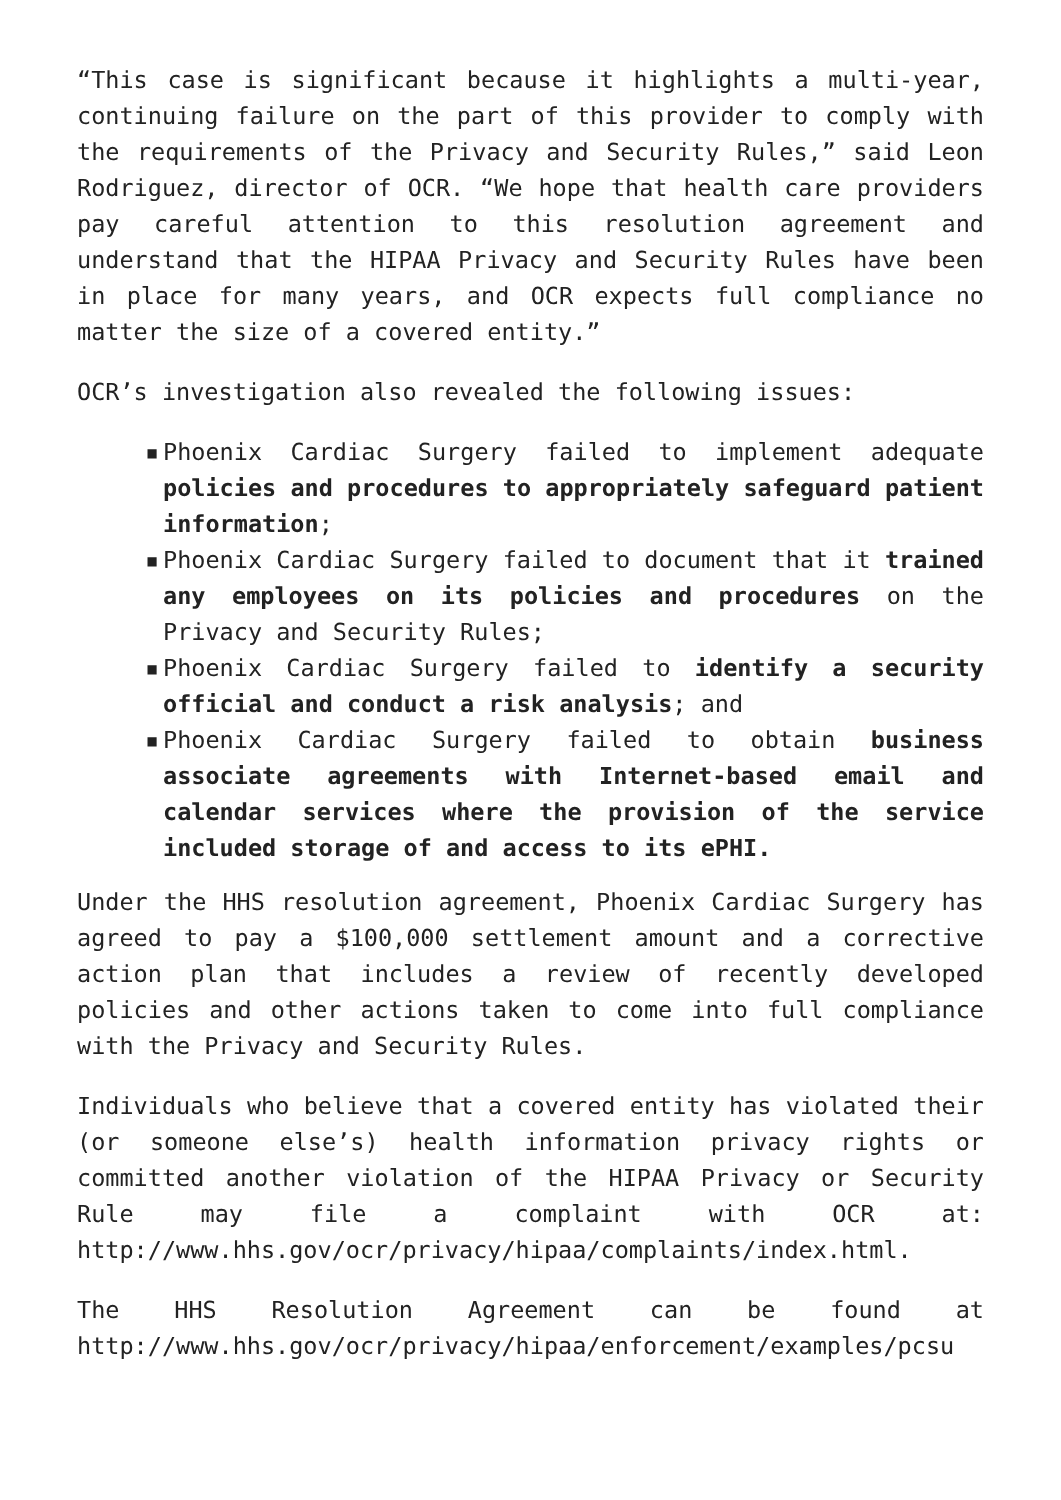“This case is significant because it highlights a multi-year, continuing failure on the part of this provider to comply with the requirements of the Privacy and Security Rules,” said Leon Rodriguez, director of OCR. “We hope that health care providers pay careful attention to this resolution agreement and understand that the HIPAA Privacy and Security Rules have been in place for many years, and OCR expects full compliance no matter the size of a covered entity.”
OCR’s investigation also revealed the following issues:
▪ Phoenix Cardiac Surgery failed to implement adequate policies and procedures to appropriately safeguard patient information;
▪ Phoenix Cardiac Surgery failed to document that it trained any employees on its policies and procedures on the Privacy and Security Rules;
▪ Phoenix Cardiac Surgery failed to identify a security official and conduct a risk analysis; and
▪ Phoenix Cardiac Surgery failed to obtain business associate agreements with Internet-based email and calendar services where the provision of the service included storage of and access to its ePHI.
Under the HHS resolution agreement, Phoenix Cardiac Surgery has agreed to pay a $100,000 settlement amount and a corrective action plan that includes a review of recently developed policies and other actions taken to come into full compliance with the Privacy and Security Rules.
Individuals who believe that a covered entity has violated their (or someone else’s) health information privacy rights or committed another violation of the HIPAA Privacy or Security Rule may file a complaint with OCR at: http://www.hhs.gov/ocr/privacy/hipaa/complaints/index.html.
The HHS Resolution Agreement can be found at http://www.hhs.gov/ocr/privacy/hipaa/enforcement/examples/pcsu